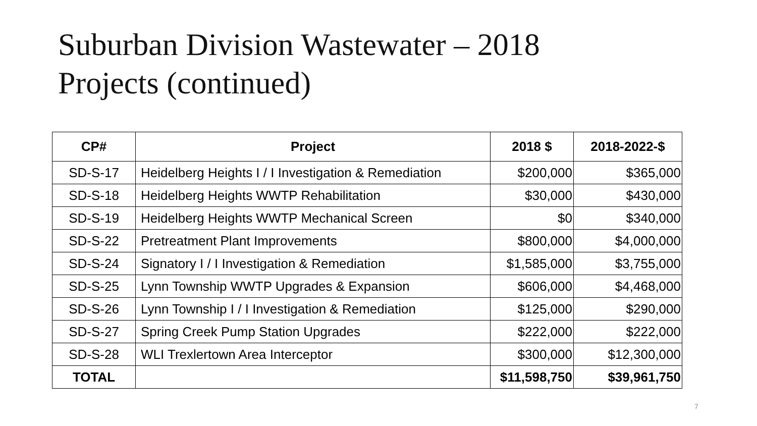Suburban Division Wastewater – 2018
Projects (continued)
| CP# | Project | 2018 $ | 2018-2022-$ |
| --- | --- | --- | --- |
| SD-S-17 | Heidelberg Heights I / I Investigation & Remediation | $200,000 | $365,000 |
| SD-S-18 | Heidelberg Heights WWTP Rehabilitation | $30,000 | $430,000 |
| SD-S-19 | Heidelberg Heights WWTP Mechanical Screen | $0 | $340,000 |
| SD-S-22 | Pretreatment Plant Improvements | $800,000 | $4,000,000 |
| SD-S-24 | Signatory I / I Investigation & Remediation | $1,585,000 | $3,755,000 |
| SD-S-25 | Lynn Township WWTP Upgrades & Expansion | $606,000 | $4,468,000 |
| SD-S-26 | Lynn Township I / I Investigation & Remediation | $125,000 | $290,000 |
| SD-S-27 | Spring Creek Pump Station Upgrades | $222,000 | $222,000 |
| SD-S-28 | WLI Trexlertown Area Interceptor | $300,000 | $12,300,000 |
| TOTAL | | $11,598,750 | $39,961,750 |
7